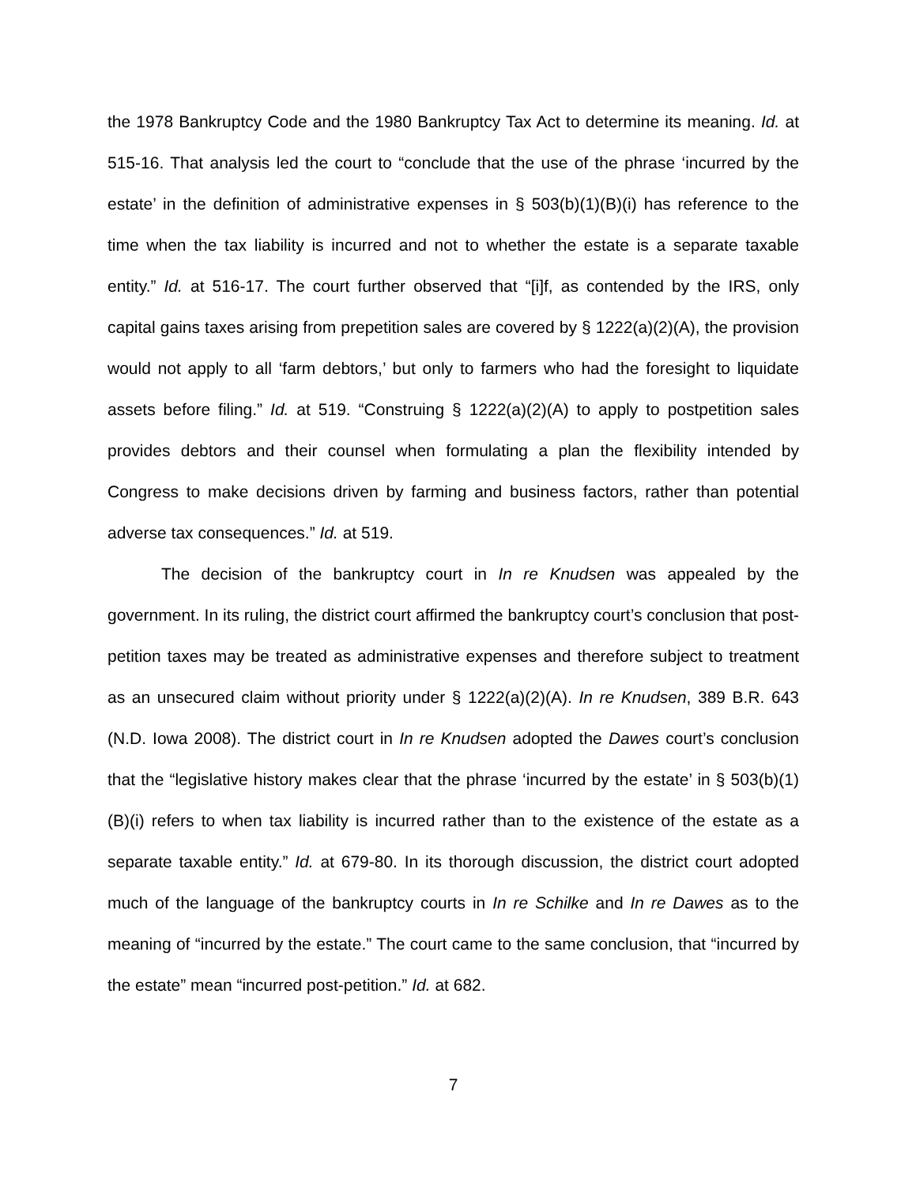the 1978 Bankruptcy Code and the 1980 Bankruptcy Tax Act to determine its meaning. Id. at 515-16. That analysis led the court to “conclude that the use of the phrase ‘incurred by the estate’ in the definition of administrative expenses in § 503(b)(1)(B)(i) has reference to the time when the tax liability is incurred and not to whether the estate is a separate taxable entity.” Id. at 516-17. The court further observed that “[i]f, as contended by the IRS, only capital gains taxes arising from prepetition sales are covered by § 1222(a)(2)(A), the provision would not apply to all ‘farm debtors,’ but only to farmers who had the foresight to liquidate assets before filing.” Id. at 519. “Construing § 1222(a)(2)(A) to apply to postpetition sales provides debtors and their counsel when formulating a plan the flexibility intended by Congress to make decisions driven by farming and business factors, rather than potential adverse tax consequences.” Id. at 519.
The decision of the bankruptcy court in In re Knudsen was appealed by the government. In its ruling, the district court affirmed the bankruptcy court’s conclusion that post-petition taxes may be treated as administrative expenses and therefore subject to treatment as an unsecured claim without priority under § 1222(a)(2)(A). In re Knudsen, 389 B.R. 643 (N.D. Iowa 2008). The district court in In re Knudsen adopted the Dawes court’s conclusion that the “legislative history makes clear that the phrase ‘incurred by the estate’ in § 503(b)(1)(B)(i) refers to when tax liability is incurred rather than to the existence of the estate as a separate taxable entity.” Id. at 679-80. In its thorough discussion, the district court adopted much of the language of the bankruptcy courts in In re Schilke and In re Dawes as to the meaning of “incurred by the estate.” The court came to the same conclusion, that “incurred by the estate” mean “incurred post-petition.” Id. at 682.
7